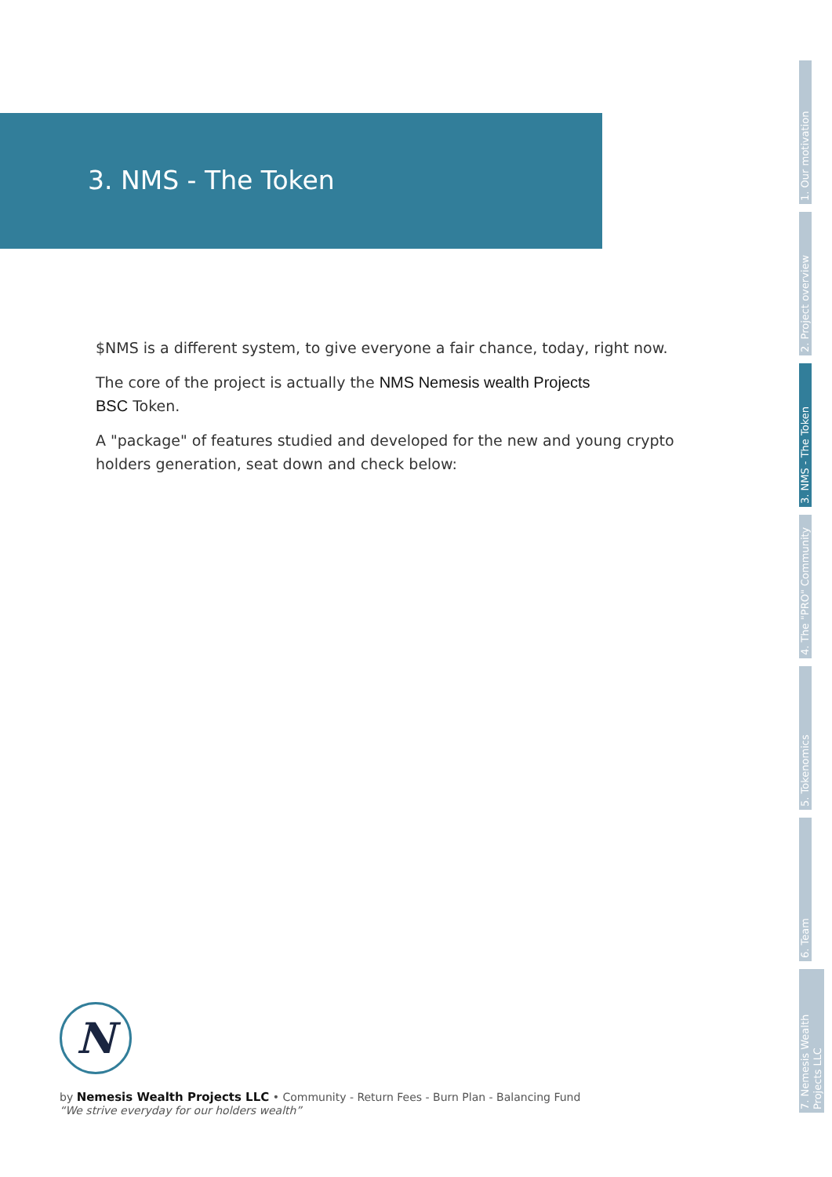3. NMS - The Token
$NMS is a different system, to give everyone a fair chance, today, right now.
The core of the project is actually the NMS Nemesis wealth Projects
BSC Token.
A "package" of features studied and developed for the new and young crypto holders generation, seat down and check below:
1. Our motivation
2. Project overview
3. NMS - The Token
4. The "PRO" Community
5. Tokenomics
6. Team
7. Nemesis Wealth Projects LLC
N
by Nemesis Wealth Projects LLC • Community - Return Fees - Burn Plan - Balancing Fund
“We strive everyday for our holders wealth”